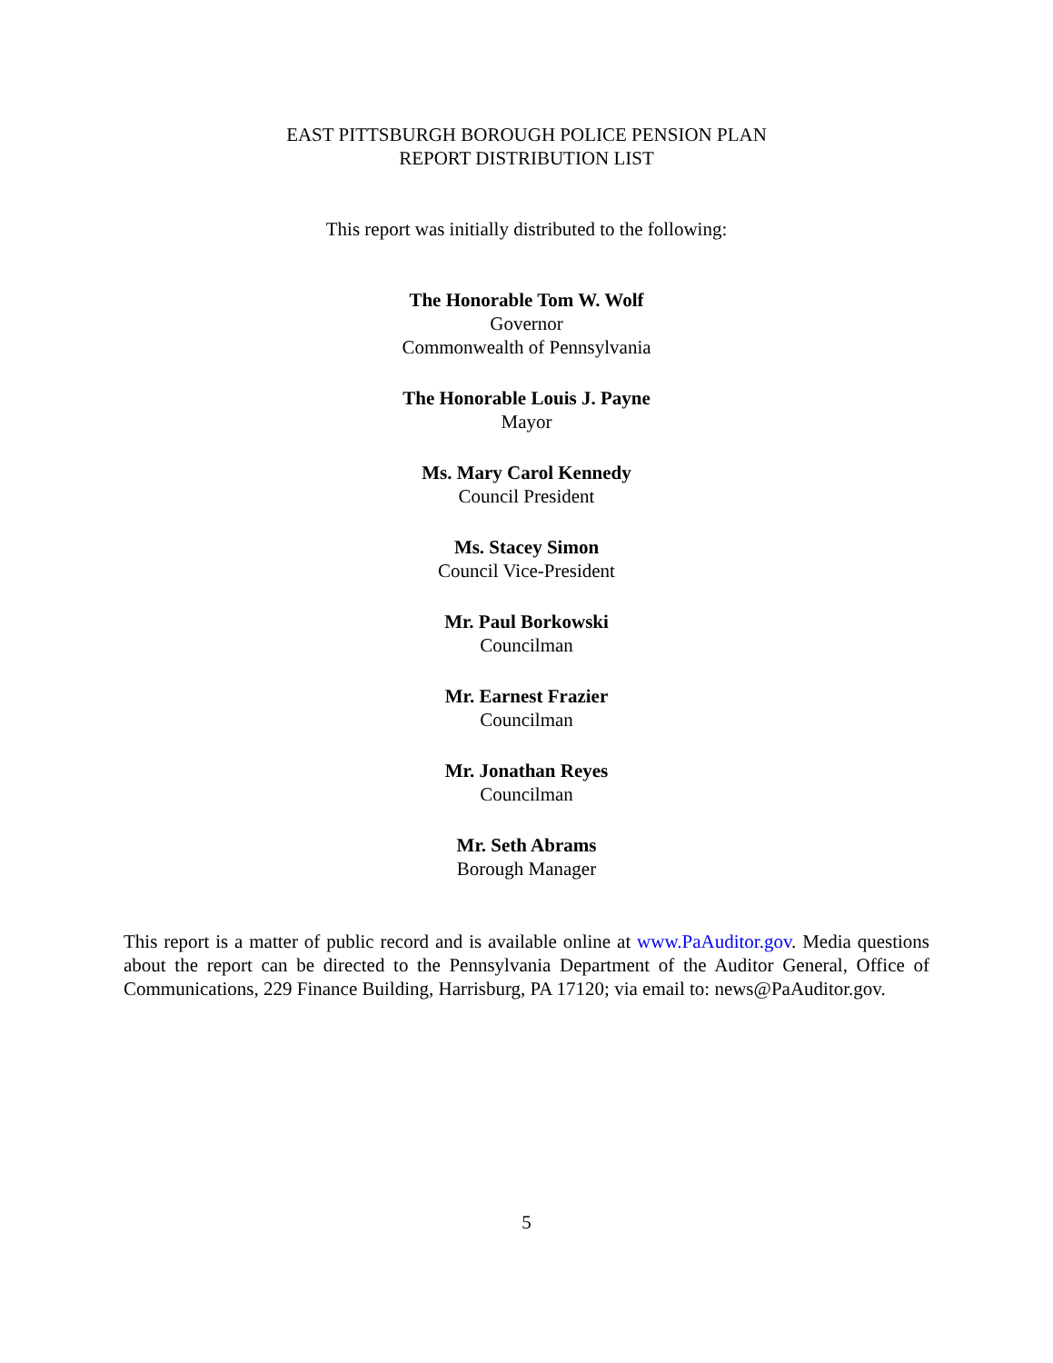EAST PITTSBURGH BOROUGH POLICE PENSION PLAN
REPORT DISTRIBUTION LIST
This report was initially distributed to the following:
The Honorable Tom W. Wolf
Governor
Commonwealth of Pennsylvania
The Honorable Louis J. Payne
Mayor
Ms. Mary Carol Kennedy
Council President
Ms. Stacey Simon
Council Vice-President
Mr. Paul Borkowski
Councilman
Mr. Earnest Frazier
Councilman
Mr. Jonathan Reyes
Councilman
Mr. Seth Abrams
Borough Manager
This report is a matter of public record and is available online at www.PaAuditor.gov. Media questions about the report can be directed to the Pennsylvania Department of the Auditor General, Office of Communications, 229 Finance Building, Harrisburg, PA 17120; via email to: news@PaAuditor.gov.
5